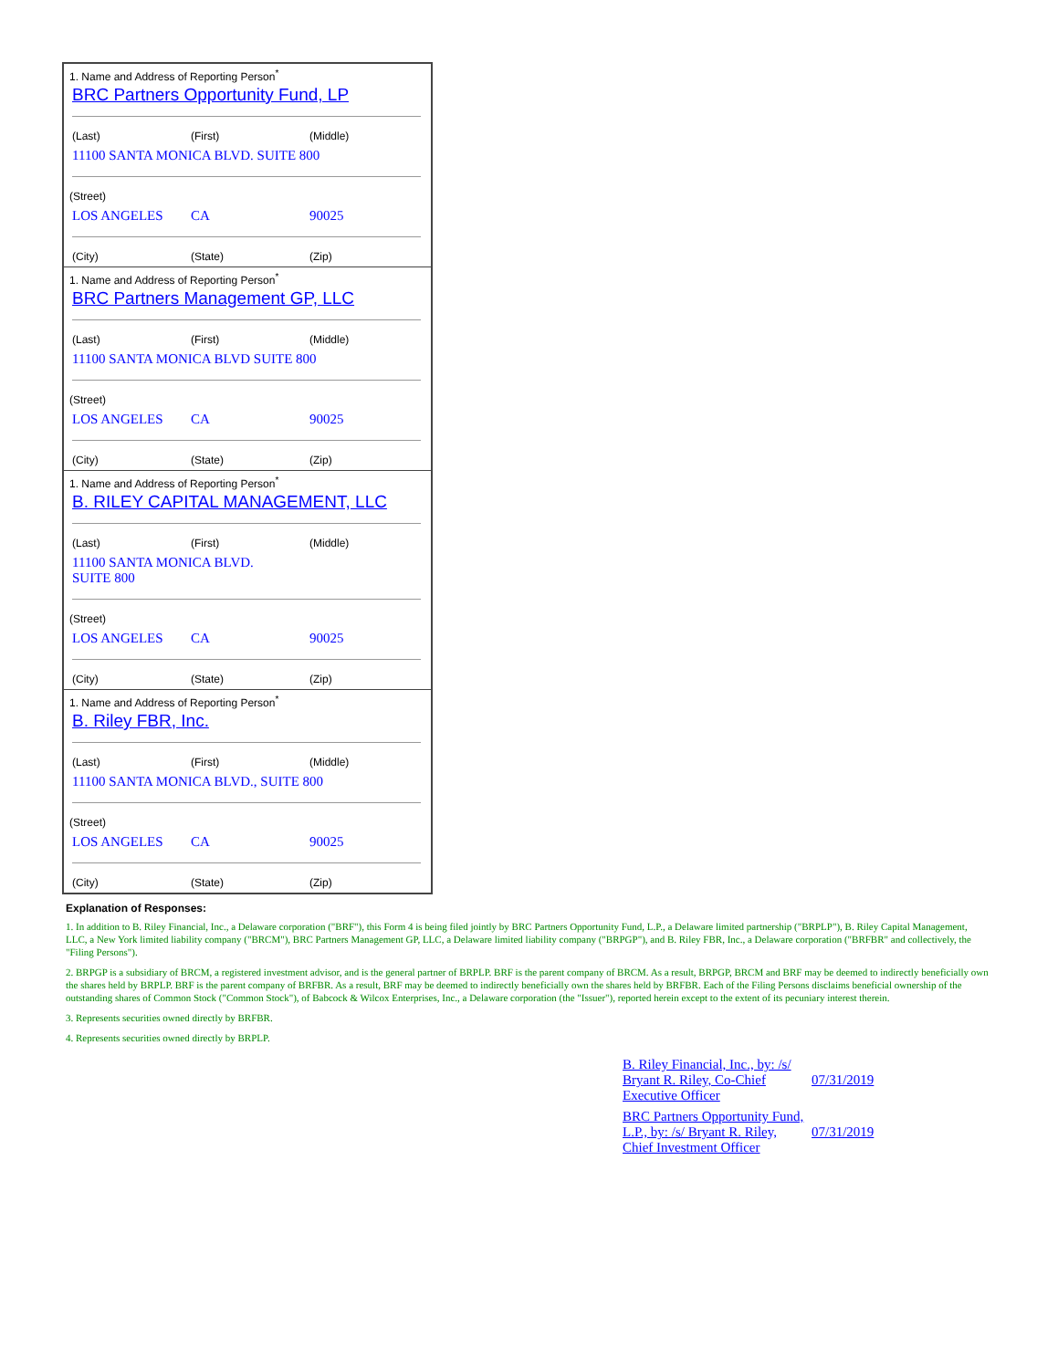| 1. Name and Address of Reporting Person<sup>*</sup> BRC Partners Opportunity Fund, LP (Last) (First) (Middle) 11100 SANTA MONICA BLVD. SUITE 800 (Street) LOS ANGELES CA 90025 (City) (State) (Zip) |
| 1. Name and Address of Reporting Person<sup>*</sup> BRC Partners Management GP, LLC (Last) (First) (Middle) 11100 SANTA MONICA BLVD SUITE 800 (Street) LOS ANGELES CA 90025 (City) (State) (Zip) |
| 1. Name and Address of Reporting Person<sup>*</sup> B. RILEY CAPITAL MANAGEMENT, LLC (Last) (First) (Middle) 11100 SANTA MONICA BLVD. SUITE 800 (Street) LOS ANGELES CA 90025 (City) (State) (Zip) |
| 1. Name and Address of Reporting Person<sup>*</sup> B. Riley FBR, Inc. (Last) (First) (Middle) 11100 SANTA MONICA BLVD., SUITE 800 (Street) LOS ANGELES CA 90025 (City) (State) (Zip) |
Explanation of Responses:
1. In addition to B. Riley Financial, Inc., a Delaware corporation ("BRF"), this Form 4 is being filed jointly by BRC Partners Opportunity Fund, L.P., a Delaware limited partnership ("BRPLP"), B. Riley Capital Management, LLC, a New York limited liability company ("BRCM"), BRC Partners Management GP, LLC, a Delaware limited liability company ("BRPGP"), and B. Riley FBR, Inc., a Delaware corporation ("BRFBR" and collectively, the "Filing Persons").
2. BRPGP is a subsidiary of BRCM, a registered investment advisor, and is the general partner of BRPLP. BRF is the parent company of BRCM. As a result, BRPGP, BRCM and BRF may be deemed to indirectly beneficially own the shares held by BRPLP. BRF is the parent company of BRFBR. As a result, BRF may be deemed to indirectly beneficially own the shares held by BRFBR. Each of the Filing Persons disclaims beneficial ownership of the outstanding shares of Common Stock ("Common Stock"), of Babcock & Wilcox Enterprises, Inc., a Delaware corporation (the "Issuer"), reported herein except to the extent of its pecuniary interest therein.
3. Represents securities owned directly by BRFBR.
4. Represents securities owned directly by BRPLP.
| B. Riley Financial, Inc., by: /s/ Bryant R. Riley, Co-Chief Executive Officer | 07/31/2019 |
| BRC Partners Opportunity Fund, L.P., by: /s/ Bryant R. Riley, Chief Investment Officer | 07/31/2019 |